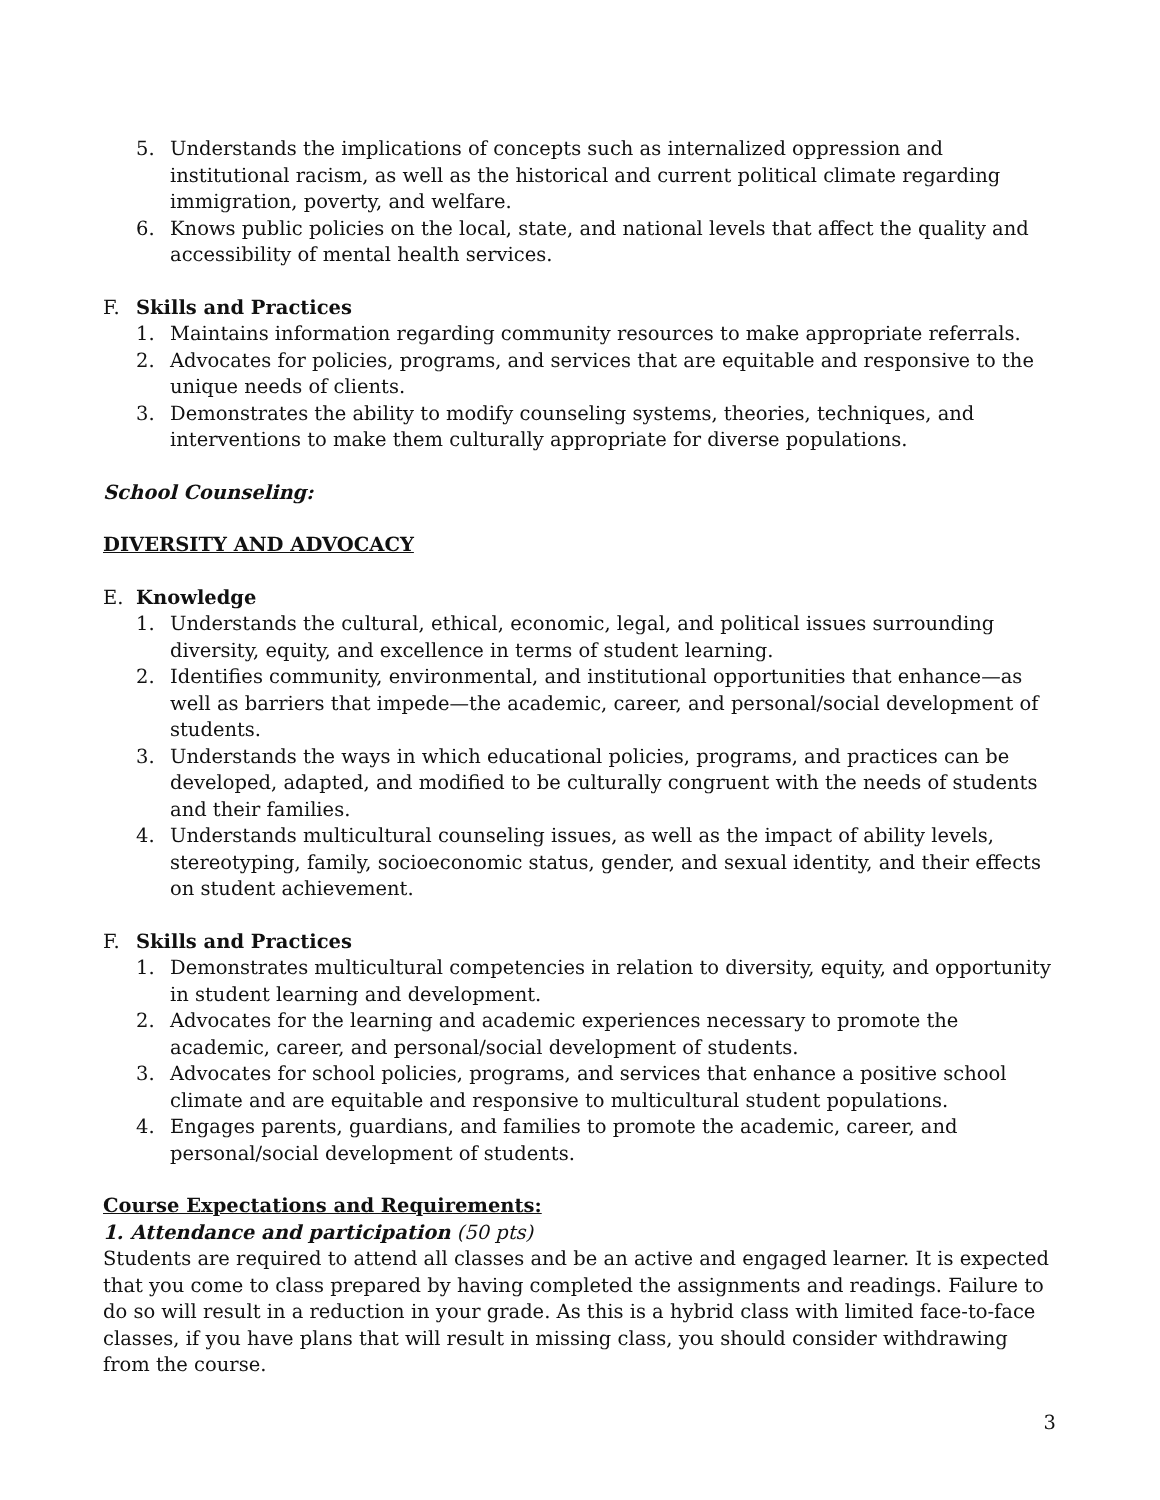5. Understands the implications of concepts such as internalized oppression and institutional racism, as well as the historical and current political climate regarding immigration, poverty, and welfare.
6. Knows public policies on the local, state, and national levels that affect the quality and accessibility of mental health services.
F. Skills and Practices
1. Maintains information regarding community resources to make appropriate referrals.
2. Advocates for policies, programs, and services that are equitable and responsive to the unique needs of clients.
3. Demonstrates the ability to modify counseling systems, theories, techniques, and interventions to make them culturally appropriate for diverse populations.
School Counseling:
DIVERSITY AND ADVOCACY
E. Knowledge
1. Understands the cultural, ethical, economic, legal, and political issues surrounding diversity, equity, and excellence in terms of student learning.
2. Identifies community, environmental, and institutional opportunities that enhance—as well as barriers that impede—the academic, career, and personal/social development of students.
3. Understands the ways in which educational policies, programs, and practices can be developed, adapted, and modified to be culturally congruent with the needs of students and their families.
4. Understands multicultural counseling issues, as well as the impact of ability levels, stereotyping, family, socioeconomic status, gender, and sexual identity, and their effects on student achievement.
F. Skills and Practices
1. Demonstrates multicultural competencies in relation to diversity, equity, and opportunity in student learning and development.
2. Advocates for the learning and academic experiences necessary to promote the academic, career, and personal/social development of students.
3. Advocates for school policies, programs, and services that enhance a positive school climate and are equitable and responsive to multicultural student populations.
4. Engages parents, guardians, and families to promote the academic, career, and personal/social development of students.
Course Expectations and Requirements:
1. Attendance and participation (50 pts)
Students are required to attend all classes and be an active and engaged learner. It is expected that you come to class prepared by having completed the assignments and readings. Failure to do so will result in a reduction in your grade. As this is a hybrid class with limited face-to-face classes, if you have plans that will result in missing class, you should consider withdrawing from the course.
3